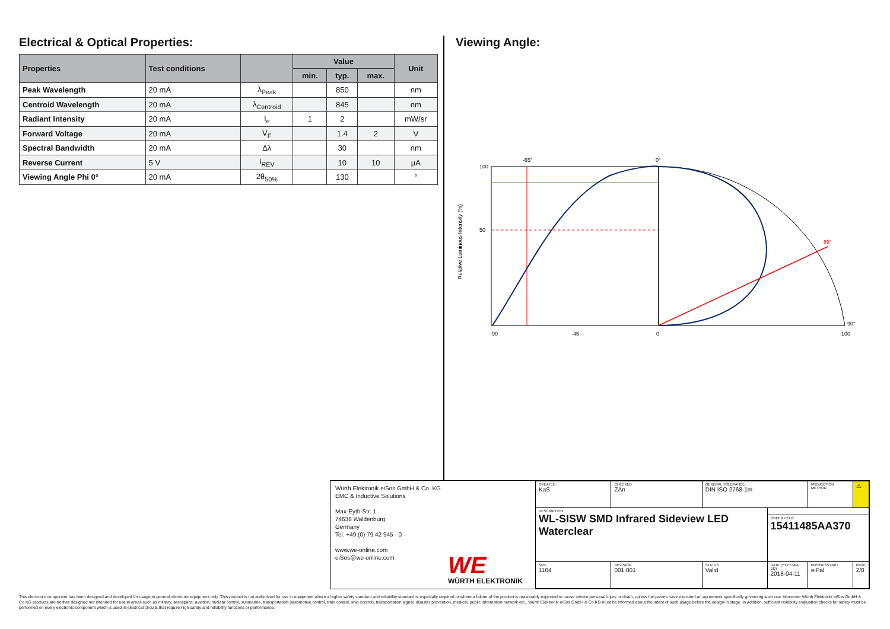Electrical & Optical Properties:
| Properties | Test conditions | | Value | | | Unit |
| --- | --- | --- | --- | --- | --- | --- |
| | | | min. | typ. | max. | |
| Peak Wavelength | 20 mA | λ<sub>Peak</sub> | | 850 | | nm |
| Centroid Wavelength | 20 mA | λ<sub>Centroid</sub> | | 845 | | nm |
| Radiant Intensity | 20 mA | I<sub>e</sub> | 1 | 2 | | mW/sr |
| Forward Voltage | 20 mA | V<sub>F</sub> | | 1.4 | 2 | V |
| Spectral Bandwidth | 20 mA | Δλ | | 30 | | nm |
| Reverse Current | 5 V | I<sub>REV</sub> | | 10 | 10 | µA |
| Viewing Angle Phi 0° | 20 mA | 2θ<sub>50%</sub> | | 130 | | ° |
Viewing Angle:
100
50
-90
-45
0
100
-65°
0°
65°
90°
Relative Luminous Intensity (%)
Würth Elektronik eiSos GmbH & Co. KG
EMC & Inductive Solutions
Max-Eyth-Str. 1
74638 Waldenburg
Germany
Tel. +49 (0) 79 42 945 - 0
www.we-online.com
eiSos@we-online.com
WE
WÜRTH ELEKTRONIK
| CREATED KaS | CHECKED ZAn | GENERAL TOLERANCE DIN ISO 2768-1m | | PROJECTION METHOD | ⚠ |
| DESCRIPTION WL-SISW SMD Infrared Sideview LED Waterclear | | | | | |
| | | | ORDER CODE 15411485AA370 | | |
| SIZE 1104 | REVISION 001.001 | STATUS Valid | DATE (YYYY-MM-DD) 2018-04-11 | BUSINESS UNIT eiPal | PAGE 2/8 |
This electronic component has been designed and developed for usage in general electronic equipment only. This product is not authorized for use in equipment where a higher safety standard and reliability standard is especially required or where a failure of the product is reasonably expected to cause severe personal injury or death, unless the parties have executed an agreement specifically governing such use. Moreover Würth Elektronik eiSos GmbH & Co KG products are neither designed nor intended for use in areas such as military, aerospace, aviation, nuclear control, submarine, transportation (automotive control, train control, ship control), transportation signal, disaster prevention, medical, public information network etc.. Würth Elektronik eiSos GmbH & Co KG must be informed about the intent of such usage before the design-in stage. In addition, sufficient reliability evaluation checks for safety must be performed on every electronic component which is used in electrical circuits that require high safety and reliability functions or performance.